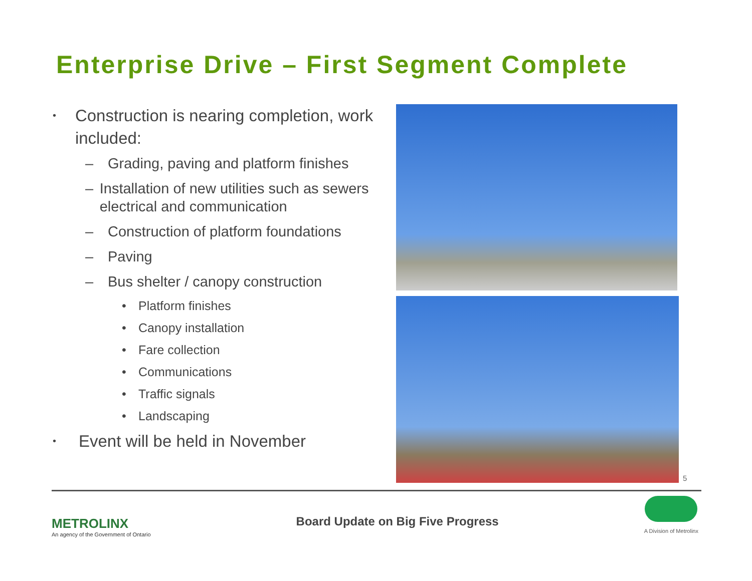Enterprise Drive – First Segment Complete
• Construction is nearing completion, work included:
– Grading, paving and platform finishes
– Installation of new utilities such as sewers electrical and communication
– Construction of platform foundations
– Paving
– Bus shelter / canopy construction
• Platform finishes
• Canopy installation
• Fare collection
• Communications
• Traffic signals
• Landscaping
• Event will be held in November
5
METROLINX
An agency of the Government of Ontario
Board Update on Big Five Progress
A Division of Metrolinx